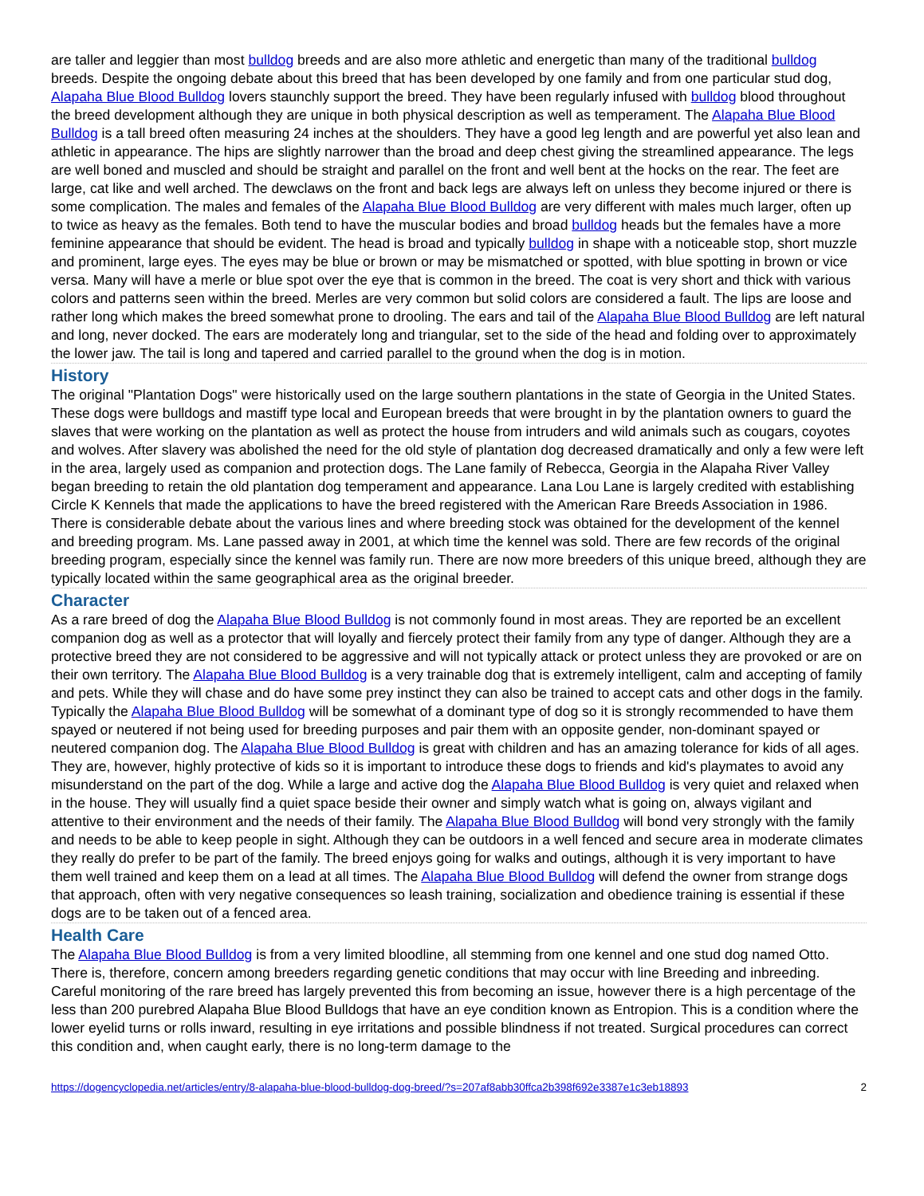are taller and leggier than most bulldog breeds and are also more athletic and energetic than many of the traditional bulldog breeds. Despite the ongoing debate about this breed that has been developed by one family and from one particular stud dog, Alapaha Blue Blood Bulldog lovers staunchly support the breed. They have been regularly infused with bulldog blood throughout the breed development although they are unique in both physical description as well as temperament. The Alapaha Blue Blood Bulldog is a tall breed often measuring 24 inches at the shoulders. They have a good leg length and are powerful yet also lean and athletic in appearance. The hips are slightly narrower than the broad and deep chest giving the streamlined appearance. The legs are well boned and muscled and should be straight and parallel on the front and well bent at the hocks on the rear. The feet are large, cat like and well arched. The dewclaws on the front and back legs are always left on unless they become injured or there is some complication. The males and females of the Alapaha Blue Blood Bulldog are very different with males much larger, often up to twice as heavy as the females. Both tend to have the muscular bodies and broad bulldog heads but the females have a more feminine appearance that should be evident. The head is broad and typically bulldog in shape with a noticeable stop, short muzzle and prominent, large eyes. The eyes may be blue or brown or may be mismatched or spotted, with blue spotting in brown or vice versa. Many will have a merle or blue spot over the eye that is common in the breed. The coat is very short and thick with various colors and patterns seen within the breed. Merles are very common but solid colors are considered a fault. The lips are loose and rather long which makes the breed somewhat prone to drooling. The ears and tail of the Alapaha Blue Blood Bulldog are left natural and long, never docked. The ears are moderately long and triangular, set to the side of the head and folding over to approximately the lower jaw. The tail is long and tapered and carried parallel to the ground when the dog is in motion.
History
The original "Plantation Dogs" were historically used on the large southern plantations in the state of Georgia in the United States. These dogs were bulldogs and mastiff type local and European breeds that were brought in by the plantation owners to guard the slaves that were working on the plantation as well as protect the house from intruders and wild animals such as cougars, coyotes and wolves. After slavery was abolished the need for the old style of plantation dog decreased dramatically and only a few were left in the area, largely used as companion and protection dogs. The Lane family of Rebecca, Georgia in the Alapaha River Valley began breeding to retain the old plantation dog temperament and appearance. Lana Lou Lane is largely credited with establishing Circle K Kennels that made the applications to have the breed registered with the American Rare Breeds Association in 1986. There is considerable debate about the various lines and where breeding stock was obtained for the development of the kennel and breeding program. Ms. Lane passed away in 2001, at which time the kennel was sold. There are few records of the original breeding program, especially since the kennel was family run. There are now more breeders of this unique breed, although they are typically located within the same geographical area as the original breeder.
Character
As a rare breed of dog the Alapaha Blue Blood Bulldog is not commonly found in most areas. They are reported be an excellent companion dog as well as a protector that will loyally and fiercely protect their family from any type of danger. Although they are a protective breed they are not considered to be aggressive and will not typically attack or protect unless they are provoked or are on their own territory. The Alapaha Blue Blood Bulldog is a very trainable dog that is extremely intelligent, calm and accepting of family and pets. While they will chase and do have some prey instinct they can also be trained to accept cats and other dogs in the family. Typically the Alapaha Blue Blood Bulldog will be somewhat of a dominant type of dog so it is strongly recommended to have them spayed or neutered if not being used for breeding purposes and pair them with an opposite gender, non-dominant spayed or neutered companion dog. The Alapaha Blue Blood Bulldog is great with children and has an amazing tolerance for kids of all ages. They are, however, highly protective of kids so it is important to introduce these dogs to friends and kid's playmates to avoid any misunderstand on the part of the dog. While a large and active dog the Alapaha Blue Blood Bulldog is very quiet and relaxed when in the house. They will usually find a quiet space beside their owner and simply watch what is going on, always vigilant and attentive to their environment and the needs of their family. The Alapaha Blue Blood Bulldog will bond very strongly with the family and needs to be able to keep people in sight. Although they can be outdoors in a well fenced and secure area in moderate climates they really do prefer to be part of the family. The breed enjoys going for walks and outings, although it is very important to have them well trained and keep them on a lead at all times. The Alapaha Blue Blood Bulldog will defend the owner from strange dogs that approach, often with very negative consequences so leash training, socialization and obedience training is essential if these dogs are to be taken out of a fenced area.
Health Care
The Alapaha Blue Blood Bulldog is from a very limited bloodline, all stemming from one kennel and one stud dog named Otto. There is, therefore, concern among breeders regarding genetic conditions that may occur with line Breeding and inbreeding. Careful monitoring of the rare breed has largely prevented this from becoming an issue, however there is a high percentage of the less than 200 purebred Alapaha Blue Blood Bulldogs that have an eye condition known as Entropion. This is a condition where the lower eyelid turns or rolls inward, resulting in eye irritations and possible blindness if not treated. Surgical procedures can correct this condition and, when caught early, there is no long-term damage to the
https://dogencyclopedia.net/articles/entry/8-alapaha-blue-blood-bulldog-dog-breed/?s=207af8abb30ffca2b398f692e3387e1c3eb18893 2